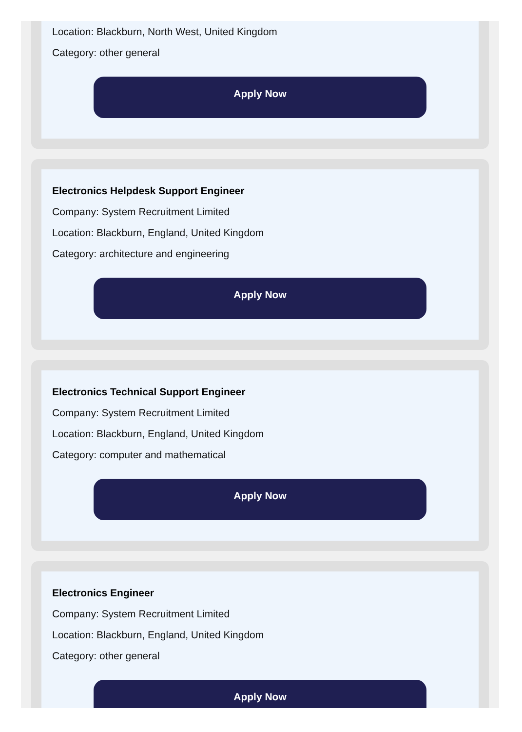Location: Blackburn, North West, United Kingdom
Category: other general
Apply Now
Electronics Helpdesk Support Engineer
Company: System Recruitment Limited
Location: Blackburn, England, United Kingdom
Category: architecture and engineering
Apply Now
Electronics Technical Support Engineer
Company: System Recruitment Limited
Location: Blackburn, England, United Kingdom
Category: computer and mathematical
Apply Now
Electronics Engineer
Company: System Recruitment Limited
Location: Blackburn, England, United Kingdom
Category: other general
Apply Now